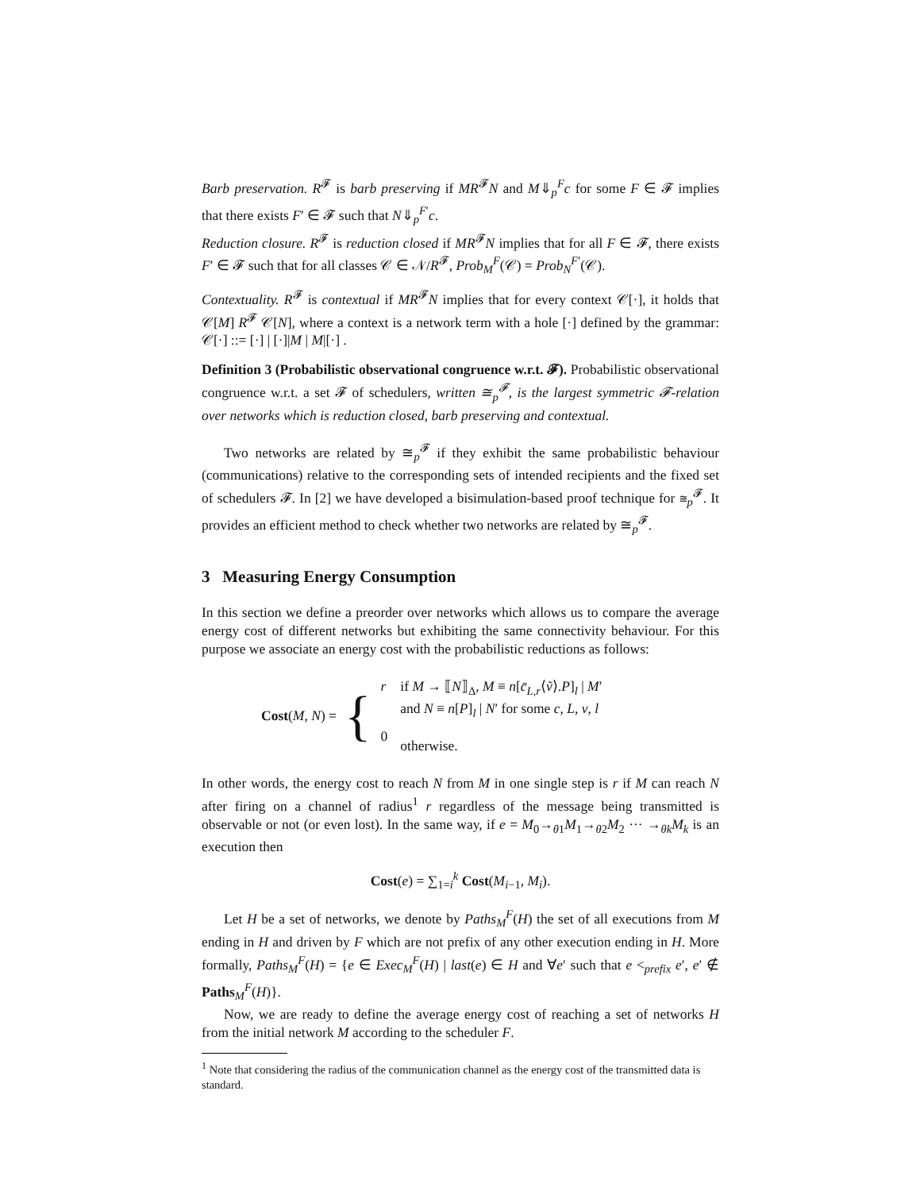Barb preservation. R<sup>𝓕</sup> is barb preserving if MR<sup>𝓕</sup>N and M⇓<sub>p</sub><sup>F</sup>c for some F ∈ 𝓕 implies that there exists F′ ∈ 𝓕 such that N⇓<sub>p</sub><sup>F′</sup>c.
Reduction closure. R<sup>𝓕</sup> is reduction closed if MR<sup>𝓕</sup>N implies that for all F ∈ 𝓕, there exists F′ ∈ 𝓕 such that for all classes 𝒞 ∈ 𝒩/R<sup>𝓕</sup>, Prob<sub>M</sub><sup>F</sup>(𝒞) = Prob<sub>N</sub><sup>F′</sup>(𝒞).
Contextuality. R<sup>𝓕</sup> is contextual if MR<sup>𝓕</sup>N implies that for every context 𝒞[·], it holds that 𝒞[M] R<sup>𝓕</sup> 𝒞[N], where a context is a network term with a hole [·] defined by the grammar: 𝒞[·] ::= [·] | [·]|M | M|[·] .
Definition 3 (Probabilistic observational congruence w.r.t. 𝓕). Probabilistic observational congruence w.r.t. a set 𝓕 of schedulers, written ≅<sub>p</sub><sup>𝓕</sup>, is the largest symmetric 𝓕-relation over networks which is reduction closed, barb preserving and contextual.
Two networks are related by ≅<sub>p</sub><sup>𝓕</sup> if they exhibit the same probabilistic behaviour (communications) relative to the corresponding sets of intended recipients and the fixed set of schedulers 𝓕. In [2] we have developed a bisimulation-based proof technique for ≅<sub>p</sub><sup>𝓕</sup>. It provides an efficient method to check whether two networks are related by ≅<sub>p</sub><sup>𝓕</sup>.
3 Measuring Energy Consumption
In this section we define a preorder over networks which allows us to compare the average energy cost of different networks but exhibiting the same connectivity behaviour. For this purpose we associate an energy cost with the probabilistic reductions as follows:
Cost(M, N) = {
| r | if M → ⟦ N ⟧<sub>Δ</sub>, M ≡ n [ c̄<sub>L,r</sub>⟨ ṽ ⟩. P ]<sub>l</sub> / M ′ and N ≡ n [ P ]<sub>l</sub> / N ′ for some c , L , v , l |
| 0 | otherwise. |
In other words, the energy cost to reach N from M in one single step is r if M can reach N after firing on a channel of radius<sup>1</sup> r regardless of the message being transmitted is observable or not (or even lost). In the same way, if e = M<sub>0</sub>→<sub>θ1</sub>M<sub>1</sub>→<sub>θ2</sub>M<sub>2</sub> ··· →<sub>θk</sub>M<sub>k</sub> is an execution then
Cost(e) = ∑<sub>1=i</sub><sup>k</sup> Cost(M<sub>i−1</sub>, M<sub>i</sub>).
Let H be a set of networks, we denote by Paths<sub>M</sub><sup>F</sup>(H) the set of all executions from M ending in H and driven by F which are not prefix of any other execution ending in H. More formally, Paths<sub>M</sub><sup>F</sup>(H) = {e ∈ Exec<sub>M</sub><sup>F</sup>(H) | last(e) ∈ H and ∀e′ such that e <<sub>prefix</sub> e′, e′ ∉ Paths<sub>M</sub><sup>F</sup>(H)}.
Now, we are ready to define the average energy cost of reaching a set of networks H from the initial network M according to the scheduler F.
<sup>1</sup> Note that considering the radius of the communication channel as the energy cost of the transmitted data is standard.